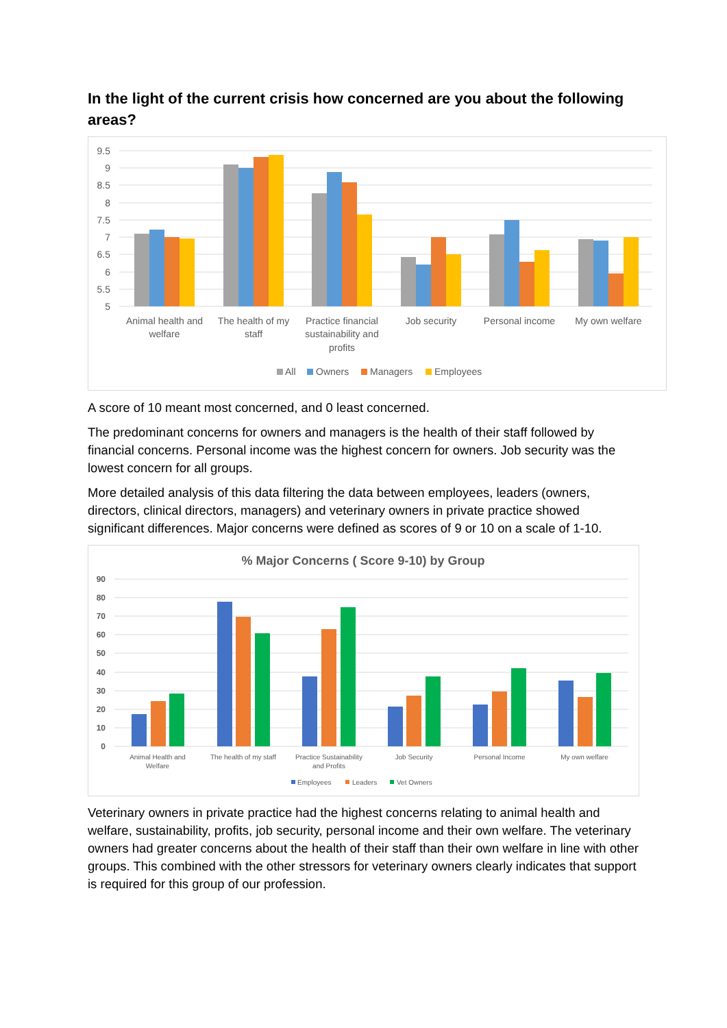In the light of the current crisis how concerned are you about the following areas?
9.5
9
8.5
8
7.5
7
6.5
6
5.5
5
Animal health and
welfare
The health of my
staff
Practice financial
sustainability and
profits
Job security
Personal income
My own welfare
All
Owners
Managers
Employees
A score of 10 meant most concerned, and 0 least concerned.
The predominant concerns for owners and managers is the health of their staff followed by financial concerns. Personal income was the highest concern for owners. Job security was the lowest concern for all groups.
More detailed analysis of this data filtering the data between employees, leaders (owners, directors, clinical directors, managers) and veterinary owners in private practice showed significant differences. Major concerns were defined as scores of 9 or 10 on a scale of 1-10.
% Major Concerns ( Score 9-10) by Group
90
80
70
60
50
40
30
20
10
0
Animal Health and
Welfare
The health of my staff
Practice Sustainability
and Profits
Job Security
Personal Income
My own welfare
Employees
Leaders
Vet Owners
Veterinary owners in private practice had the highest concerns relating to animal health and welfare, sustainability, profits, job security, personal income and their own welfare. The veterinary owners had greater concerns about the health of their staff than their own welfare in line with other groups. This combined with the other stressors for veterinary owners clearly indicates that support is required for this group of our profession.